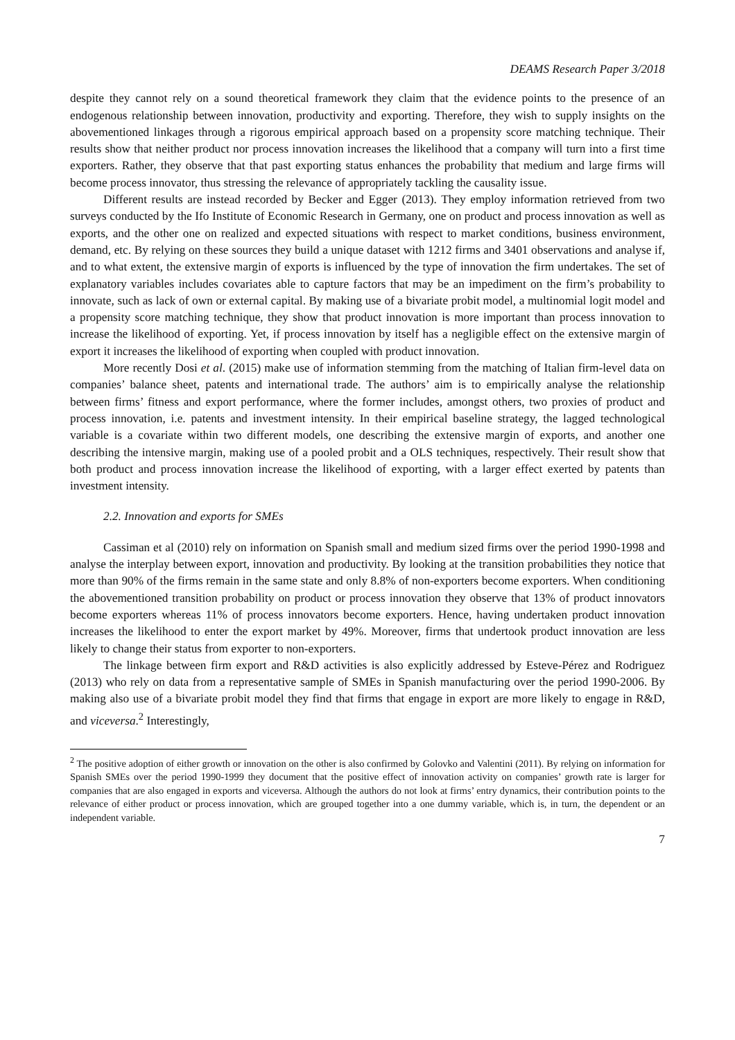DEAMS Research Paper 3/2018
despite they cannot rely on a sound theoretical framework they claim that the evidence points to the presence of an endogenous relationship between innovation, productivity and exporting. Therefore, they wish to supply insights on the abovementioned linkages through a rigorous empirical approach based on a propensity score matching technique. Their results show that neither product nor process innovation increases the likelihood that a company will turn into a first time exporters. Rather, they observe that that past exporting status enhances the probability that medium and large firms will become process innovator, thus stressing the relevance of appropriately tackling the causality issue.
Different results are instead recorded by Becker and Egger (2013). They employ information retrieved from two surveys conducted by the Ifo Institute of Economic Research in Germany, one on product and process innovation as well as exports, and the other one on realized and expected situations with respect to market conditions, business environment, demand, etc. By relying on these sources they build a unique dataset with 1212 firms and 3401 observations and analyse if, and to what extent, the extensive margin of exports is influenced by the type of innovation the firm undertakes. The set of explanatory variables includes covariates able to capture factors that may be an impediment on the firm’s probability to innovate, such as lack of own or external capital. By making use of a bivariate probit model, a multinomial logit model and a propensity score matching technique, they show that product innovation is more important than process innovation to increase the likelihood of exporting. Yet, if process innovation by itself has a negligible effect on the extensive margin of export it increases the likelihood of exporting when coupled with product innovation.
More recently Dosi et al. (2015) make use of information stemming from the matching of Italian firm-level data on companies’ balance sheet, patents and international trade. The authors’ aim is to empirically analyse the relationship between firms’ fitness and export performance, where the former includes, amongst others, two proxies of product and process innovation, i.e. patents and investment intensity. In their empirical baseline strategy, the lagged technological variable is a covariate within two different models, one describing the extensive margin of exports, and another one describing the intensive margin, making use of a pooled probit and a OLS techniques, respectively. Their result show that both product and process innovation increase the likelihood of exporting, with a larger effect exerted by patents than investment intensity.
2.2. Innovation and exports for SMEs
Cassiman et al (2010) rely on information on Spanish small and medium sized firms over the period 1990-1998 and analyse the interplay between export, innovation and productivity. By looking at the transition probabilities they notice that more than 90% of the firms remain in the same state and only 8.8% of non-exporters become exporters. When conditioning the abovementioned transition probability on product or process innovation they observe that 13% of product innovators become exporters whereas 11% of process innovators become exporters. Hence, having undertaken product innovation increases the likelihood to enter the export market by 49%. Moreover, firms that undertook product innovation are less likely to change their status from exporter to non-exporters.
The linkage between firm export and R&D activities is also explicitly addressed by Esteve-Pérez and Rodriguez (2013) who rely on data from a representative sample of SMEs in Spanish manufacturing over the period 1990-2006. By making also use of a bivariate probit model they find that firms that engage in export are more likely to engage in R&D, and viceversa.<sup>2</sup> Interestingly,
<sup>2</sup> The positive adoption of either growth or innovation on the other is also confirmed by Golovko and Valentini (2011). By relying on information for Spanish SMEs over the period 1990-1999 they document that the positive effect of innovation activity on companies’ growth rate is larger for companies that are also engaged in exports and viceversa. Although the authors do not look at firms’ entry dynamics, their contribution points to the relevance of either product or process innovation, which are grouped together into a one dummy variable, which is, in turn, the dependent or an independent variable.
7